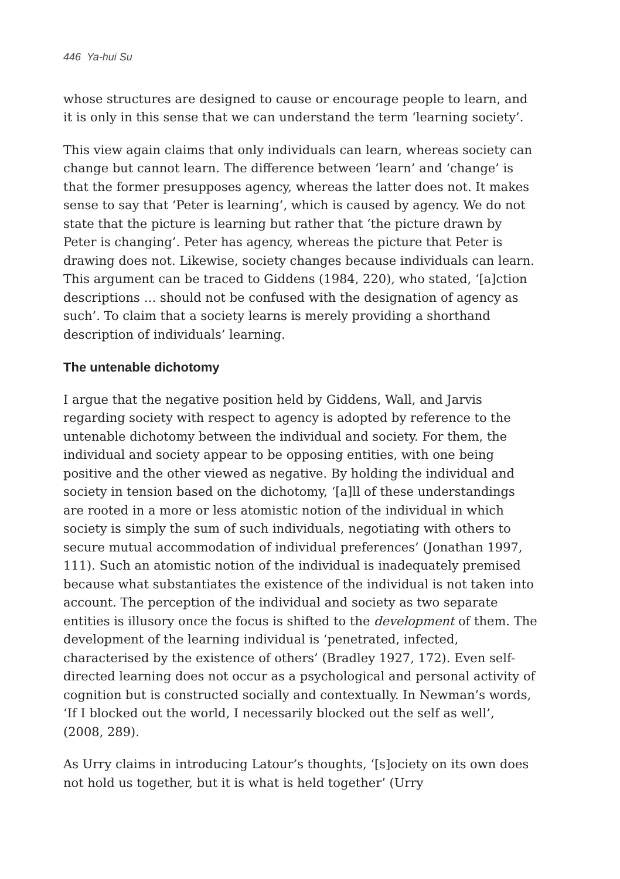446 Ya-hui Su
whose structures are designed to cause or encourage people to learn, and it is only in this sense that we can understand the term ‘learning society’.
This view again claims that only individuals can learn, whereas society can change but cannot learn. The difference between ‘learn’ and ‘change’ is that the former presupposes agency, whereas the latter does not. It makes sense to say that ‘Peter is learning’, which is caused by agency. We do not state that the picture is learning but rather that ‘the picture drawn by Peter is changing’. Peter has agency, whereas the picture that Peter is drawing does not. Likewise, society changes because individuals can learn. This argument can be traced to Giddens (1984, 220), who stated, ‘[a]ction descriptions … should not be confused with the designation of agency as such’. To claim that a society learns is merely providing a shorthand description of individuals’ learning.
The untenable dichotomy
I argue that the negative position held by Giddens, Wall, and Jarvis regarding society with respect to agency is adopted by reference to the untenable dichotomy between the individual and society. For them, the individual and society appear to be opposing entities, with one being positive and the other viewed as negative. By holding the individual and society in tension based on the dichotomy, ‘[a]ll of these understandings are rooted in a more or less atomistic notion of the individual in which society is simply the sum of such individuals, negotiating with others to secure mutual accommodation of individual preferences’ (Jonathan 1997, 111). Such an atomistic notion of the individual is inadequately premised because what substantiates the existence of the individual is not taken into account. The perception of the individual and society as two separate entities is illusory once the focus is shifted to the development of them. The development of the learning individual is ‘penetrated, infected, characterised by the existence of others’ (Bradley 1927, 172). Even self-directed learning does not occur as a psychological and personal activity of cognition but is constructed socially and contextually. In Newman’s words, ‘If I blocked out the world, I necessarily blocked out the self as well’, (2008, 289).
As Urry claims in introducing Latour’s thoughts, ‘[s]ociety on its own does not hold us together, but it is what is held together’ (Urry